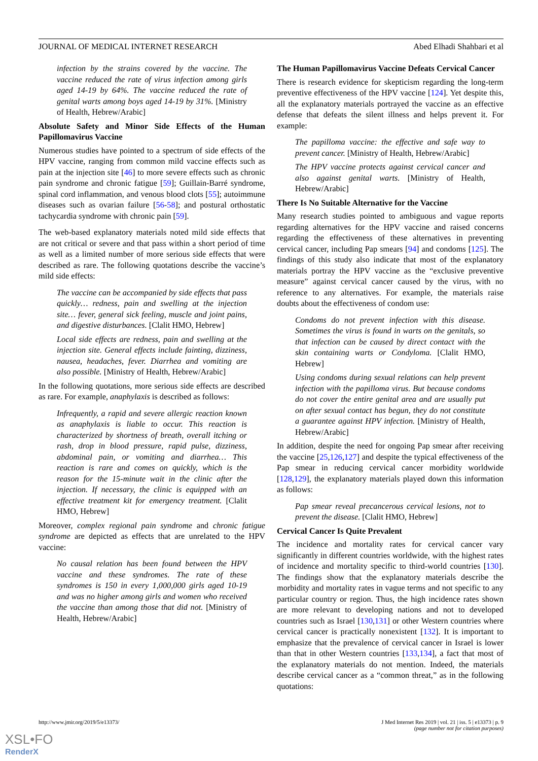JOURNAL OF MEDICAL INTERNET RESEARCH Abed Elhadi Shahbari et al
infection by the strains covered by the vaccine. The vaccine reduced the rate of virus infection among girls aged 14-19 by 64%. The vaccine reduced the rate of genital warts among boys aged 14-19 by 31%. [Ministry of Health, Hebrew/Arabic]
Absolute Safety and Minor Side Effects of the Human Papillomavirus Vaccine
Numerous studies have pointed to a spectrum of side effects of the HPV vaccine, ranging from common mild vaccine effects such as pain at the injection site [46] to more severe effects such as chronic pain syndrome and chronic fatigue [59]; Guillain-Barré syndrome, spinal cord inflammation, and venous blood clots [55]; autoimmune diseases such as ovarian failure [56-58]; and postural orthostatic tachycardia syndrome with chronic pain [59].
The web-based explanatory materials noted mild side effects that are not critical or severe and that pass within a short period of time as well as a limited number of more serious side effects that were described as rare. The following quotations describe the vaccine’s mild side effects:
The vaccine can be accompanied by side effects that pass quickly… redness, pain and swelling at the injection site… fever, general sick feeling, muscle and joint pains, and digestive disturbances. [Clalit HMO, Hebrew]
Local side effects are redness, pain and swelling at the injection site. General effects include fainting, dizziness, nausea, headaches, fever. Diarrhea and vomiting are also possible. [Ministry of Health, Hebrew/Arabic]
In the following quotations, more serious side effects are described as rare. For example, anaphylaxis is described as follows:
Infrequently, a rapid and severe allergic reaction known as anaphylaxis is liable to occur. This reaction is characterized by shortness of breath, overall itching or rash, drop in blood pressure, rapid pulse, dizziness, abdominal pain, or vomiting and diarrhea… This reaction is rare and comes on quickly, which is the reason for the 15-minute wait in the clinic after the injection. If necessary, the clinic is equipped with an effective treatment kit for emergency treatment. [Clalit HMO, Hebrew]
Moreover, complex regional pain syndrome and chronic fatigue syndrome are depicted as effects that are unrelated to the HPV vaccine:
No causal relation has been found between the HPV vaccine and these syndromes. The rate of these syndromes is 150 in every 1,000,000 girls aged 10-19 and was no higher among girls and women who received the vaccine than among those that did not. [Ministry of Health, Hebrew/Arabic]
The Human Papillomavirus Vaccine Defeats Cervical Cancer
There is research evidence for skepticism regarding the long-term preventive effectiveness of the HPV vaccine [124]. Yet despite this, all the explanatory materials portrayed the vaccine as an effective defense that defeats the silent illness and helps prevent it. For example:
The papilloma vaccine: the effective and safe way to prevent cancer. [Ministry of Health, Hebrew/Arabic]
The HPV vaccine protects against cervical cancer and also against genital warts. [Ministry of Health, Hebrew/Arabic]
There Is No Suitable Alternative for the Vaccine
Many research studies pointed to ambiguous and vague reports regarding alternatives for the HPV vaccine and raised concerns regarding the effectiveness of these alternatives in preventing cervical cancer, including Pap smears [94] and condoms [125]. The findings of this study also indicate that most of the explanatory materials portray the HPV vaccine as the “exclusive preventive measure” against cervical cancer caused by the virus, with no reference to any alternatives. For example, the materials raise doubts about the effectiveness of condom use:
Condoms do not prevent infection with this disease. Sometimes the virus is found in warts on the genitals, so that infection can be caused by direct contact with the skin containing warts or Condyloma. [Clalit HMO, Hebrew]
Using condoms during sexual relations can help prevent infection with the papilloma virus. But because condoms do not cover the entire genital area and are usually put on after sexual contact has begun, they do not constitute a guarantee against HPV infection. [Ministry of Health, Hebrew/Arabic]
In addition, despite the need for ongoing Pap smear after receiving the vaccine [25,126,127] and despite the typical effectiveness of the Pap smear in reducing cervical cancer morbidity worldwide [128,129], the explanatory materials played down this information as follows:
Pap smear reveal precancerous cervical lesions, not to prevent the disease. [Clalit HMO, Hebrew]
Cervical Cancer Is Quite Prevalent
The incidence and mortality rates for cervical cancer vary significantly in different countries worldwide, with the highest rates of incidence and mortality specific to third-world countries [130]. The findings show that the explanatory materials describe the morbidity and mortality rates in vague terms and not specific to any particular country or region. Thus, the high incidence rates shown are more relevant to developing nations and not to developed countries such as Israel [130,131] or other Western countries where cervical cancer is practically nonexistent [132]. It is important to emphasize that the prevalence of cervical cancer in Israel is lower than that in other Western countries [133,134], a fact that most of the explanatory materials do not mention. Indeed, the materials describe cervical cancer as a “common threat,” as in the following quotations:
http://www.jmir.org/2019/5/e13373/ J Med Internet Res 2019 | vol. 21 | iss. 5 | e13373 | p. 9
(page number not for citation purposes)
XSL•FO
RenderX